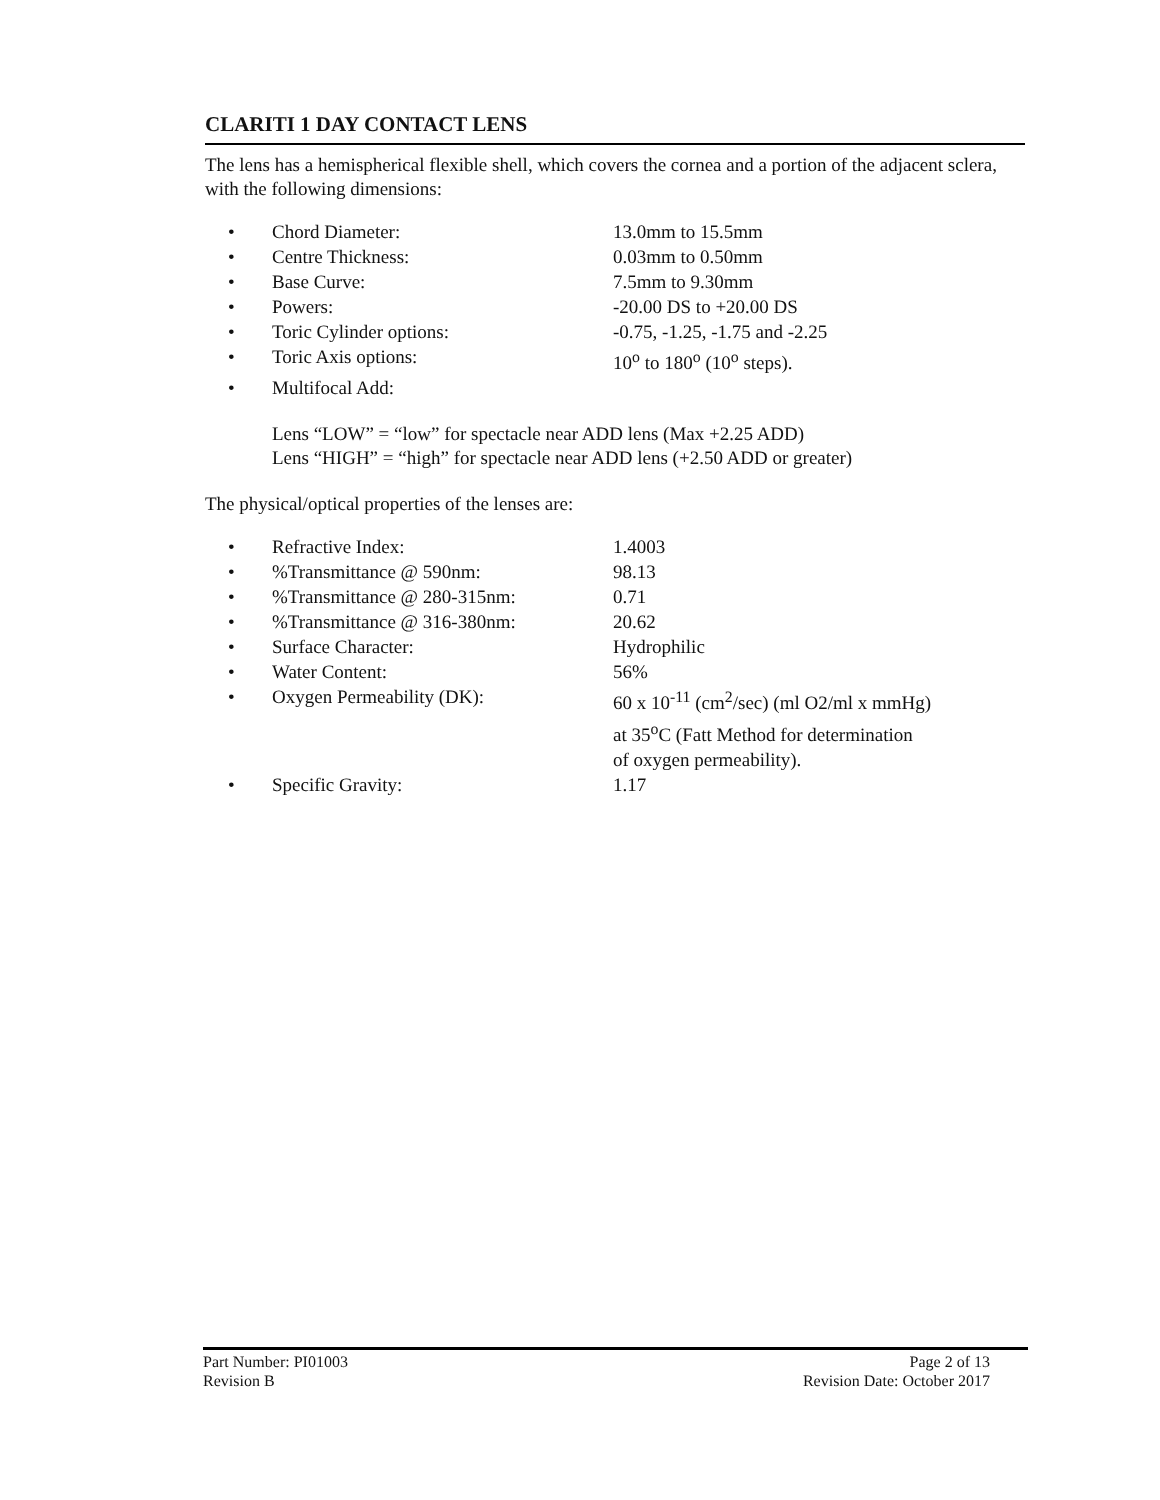CLARITI 1 DAY CONTACT LENS
The lens has a hemispherical flexible shell, which covers the cornea and a portion of the adjacent sclera, with the following dimensions:
• Chord Diameter: 13.0mm to 15.5mm
• Centre Thickness: 0.03mm to 0.50mm
• Base Curve: 7.5mm to 9.30mm
• Powers: -20.00 DS to +20.00 DS
• Toric Cylinder options: -0.75, -1.25, -1.75 and -2.25
• Toric Axis options: 10<sup>o</sup> to 180<sup>o</sup> (10<sup>o</sup> steps).
• Multifocal Add:
Lens “LOW” = “low” for spectacle near ADD lens (Max +2.25 ADD)
Lens “HIGH” = “high” for spectacle near ADD lens (+2.50 ADD or greater)
The physical/optical properties of the lenses are:
• Refractive Index: 1.4003
•%Transmittance @ 590nm: 98.13
•%Transmittance @ 280-315nm: 0.71
•%Transmittance @ 316-380nm: 20.62
• Surface Character: Hydrophilic
• Water Content: 56%
• Oxygen Permeability (DK): 60 x 10<sup>-11</sup> (cm<sup>2</sup>/sec) (ml O2/ml x mmHg)
at 35<sup>o</sup>C (Fatt Method for determination
of oxygen permeability).
• Specific Gravity: 1.17
Part Number: PI01003 Page 2 of 13
Revision B Revision Date: October 2017